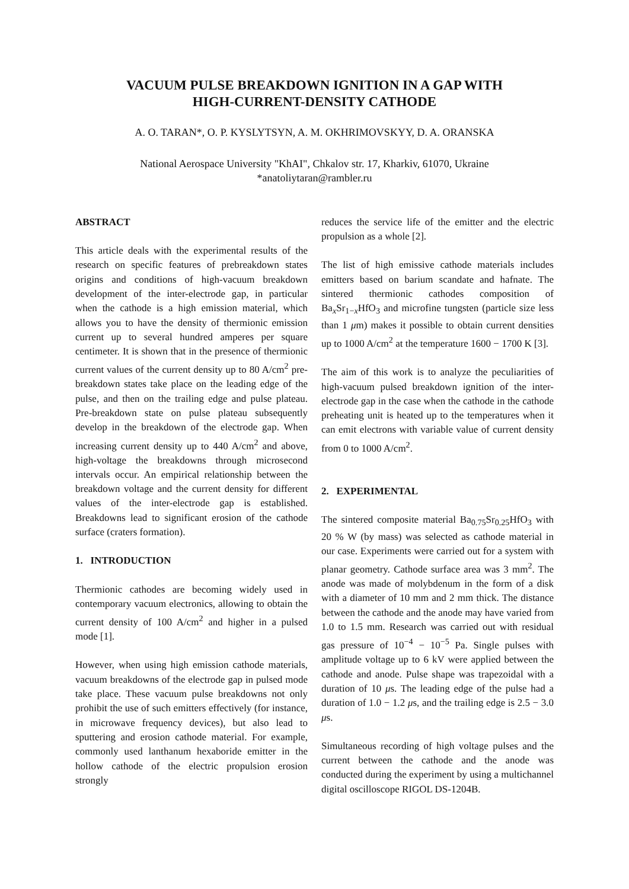VACUUM PULSE BREAKDOWN IGNITION IN A GAP WITH
HIGH-CURRENT-DENSITY CATHODE
A. O. TARAN*, O. P. KYSLYTSYN, A. M. OKHRIMOVSKYY, D. A. ORANSKA
National Aerospace University "KhAI", Chkalov str. 17, Kharkiv, 61070, Ukraine
*anatoliytaran@rambler.ru
ABSTRACT
This article deals with the experimental results of the research on specific features of prebreakdown states origins and conditions of high-vacuum breakdown development of the inter-electrode gap, in particular when the cathode is a high emission material, which allows you to have the density of thermionic emission current up to several hundred amperes per square centimeter. It is shown that in the presence of thermionic current values of the current density up to 80 A/cm<sup>2</sup> pre-breakdown states take place on the leading edge of the pulse, and then on the trailing edge and pulse plateau. Pre-breakdown state on pulse plateau subsequently develop in the breakdown of the electrode gap. When increasing current density up to 440 A/cm<sup>2</sup> and above, high-voltage the breakdowns through microsecond intervals occur. An empirical relationship between the breakdown voltage and the current density for different values of the inter-electrode gap is established. Breakdowns lead to significant erosion of the cathode surface (craters formation).
1. INTRODUCTION
Thermionic cathodes are becoming widely used in contemporary vacuum electronics, allowing to obtain the current density of 100 A/cm<sup>2</sup> and higher in a pulsed mode [1].
However, when using high emission cathode materials, vacuum breakdowns of the electrode gap in pulsed mode take place. These vacuum pulse breakdowns not only prohibit the use of such emitters effectively (for instance, in microwave frequency devices), but also lead to sputtering and erosion cathode material. For example, commonly used lanthanum hexaboride emitter in the hollow cathode of the electric propulsion erosion strongly
reduces the service life of the emitter and the electric propulsion as a whole [2].
The list of high emissive cathode materials includes emitters based on barium scandate and hafnate. The sintered thermionic cathodes composition of Ba<sub>x</sub>Sr<sub>1−x</sub>HfO<sub>3</sub> and microfine tungsten (particle size less than 1 μm) makes it possible to obtain current densities up to 1000 A/cm<sup>2</sup> at the temperature 1600 − 1700 K [3].
The aim of this work is to analyze the peculiarities of high-vacuum pulsed breakdown ignition of the inter-electrode gap in the case when the cathode in the cathode preheating unit is heated up to the temperatures when it can emit electrons with variable value of current density from 0 to 1000 A/cm<sup>2</sup>.
2. EXPERIMENTAL
The sintered composite material Ba<sub>0.75</sub>Sr<sub>0.25</sub>HfO<sub>3</sub> with 20 % W (by mass) was selected as cathode material in our case. Experiments were carried out for a system with planar geometry. Cathode surface area was 3 mm<sup>2</sup>. The anode was made of molybdenum in the form of a disk with a diameter of 10 mm and 2 mm thick. The distance between the cathode and the anode may have varied from 1.0 to 1.5 mm. Research was carried out with residual gas pressure of 10<sup>−4</sup> − 10<sup>−5</sup> Pa. Single pulses with amplitude voltage up to 6 kV were applied between the cathode and anode. Pulse shape was trapezoidal with a duration of 10 μs. The leading edge of the pulse had a duration of 1.0 − 1.2 μs, and the trailing edge is 2.5 − 3.0 μs.
Simultaneous recording of high voltage pulses and the current between the cathode and the anode was conducted during the experiment by using a multichannel digital oscilloscope RIGOL DS-1204B.